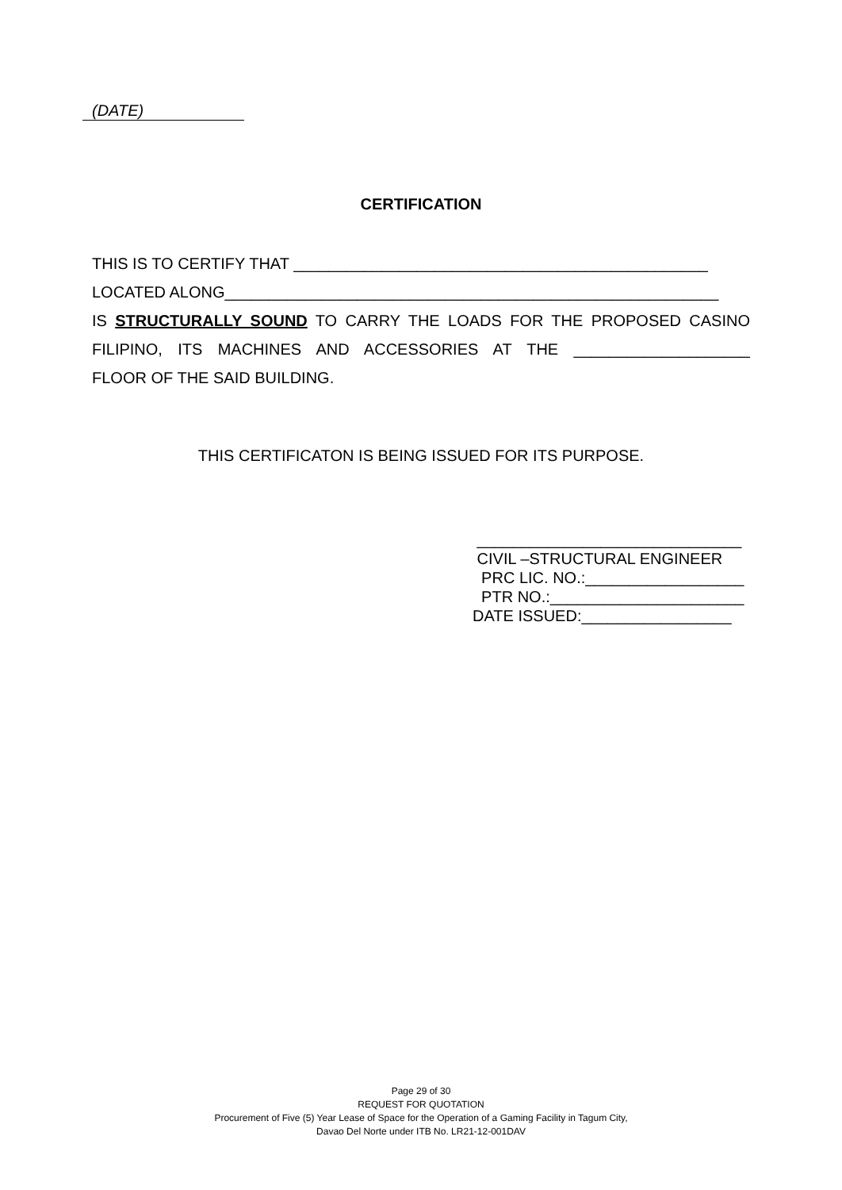(DATE)
CERTIFICATION
THIS IS TO CERTIFY THAT _______________________________________________
LOCATED ALONG________________________________________________________
IS STRUCTURALLY SOUND TO CARRY THE LOADS FOR THE PROPOSED CASINO
FILIPINO, ITS MACHINES AND ACCESSORIES AT THE ____________________
FLOOR OF THE SAID BUILDING.
THIS CERTIFICATON IS BEING ISSUED FOR ITS PURPOSE.
______________________________
CIVIL –STRUCTURAL ENGINEER
PRC LIC. NO.:__________________
PTR NO.:______________________
DATE ISSUED:_________________
Page 29 of 30
REQUEST FOR QUOTATION
Procurement of Five (5) Year Lease of Space for the Operation of a Gaming Facility in Tagum City,
Davao Del Norte under ITB No. LR21-12-001DAV